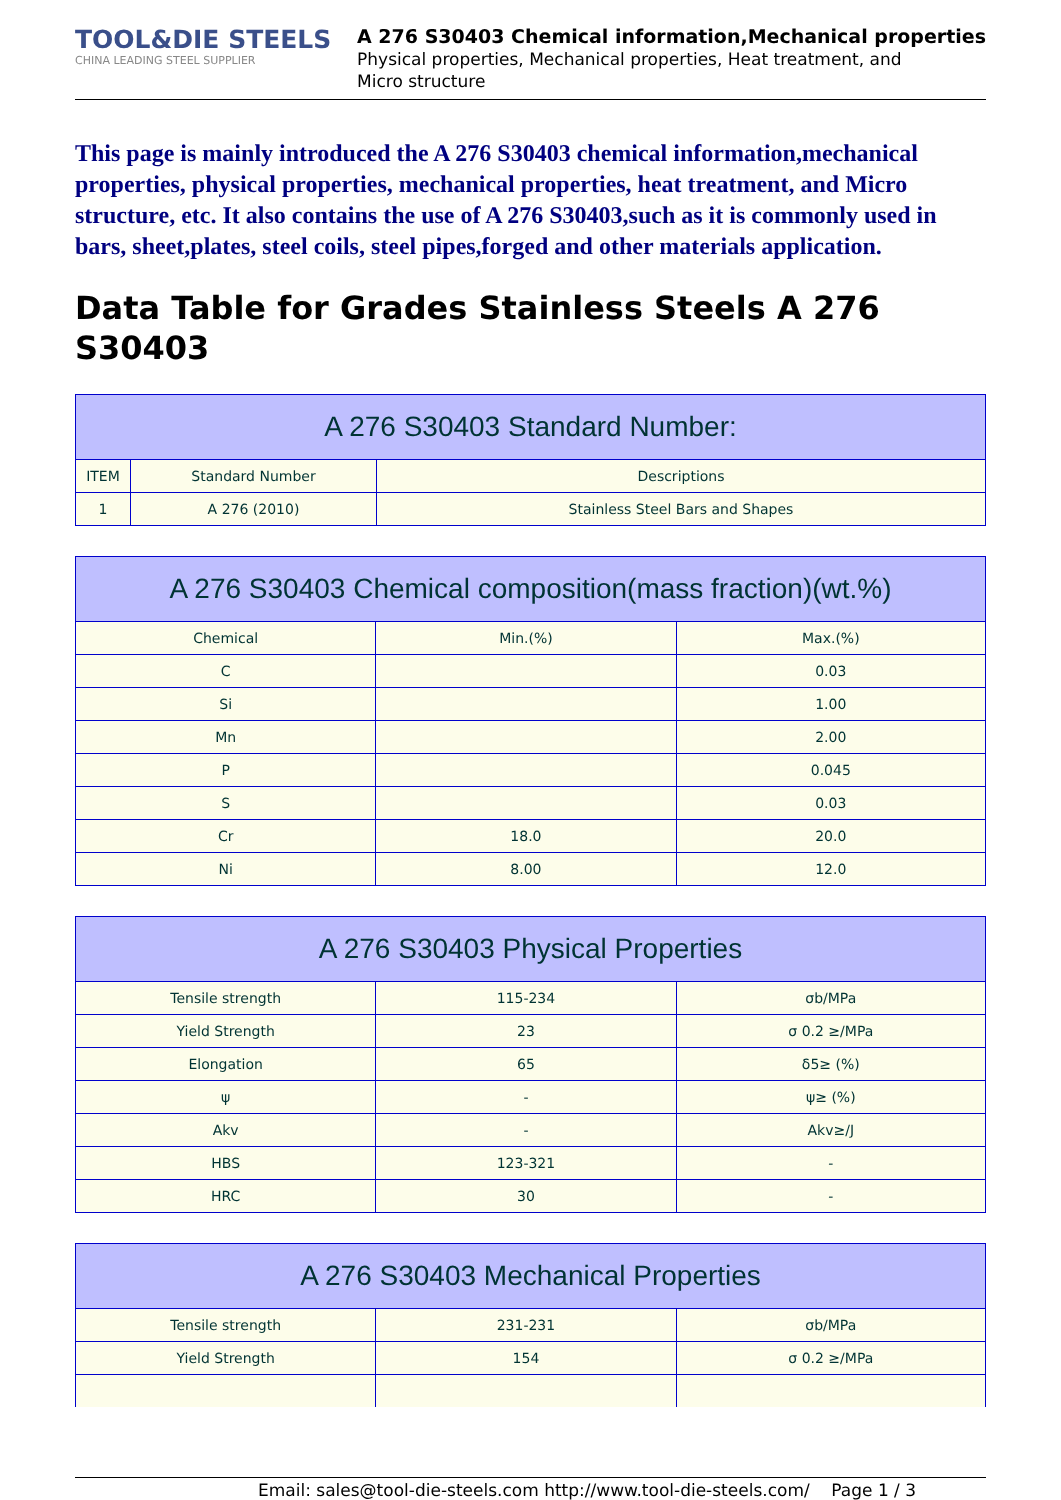TOOL&DIE STEELS
CHINA LEADING STEEL SUPPLIER
A 276 S30403 Chemical information,Mechanical properties
Physical properties, Mechanical properties, Heat treatment, and
Micro structure
This page is mainly introduced the A 276 S30403 chemical information,mechanical properties, physical properties, mechanical properties, heat treatment, and Micro structure, etc. It also contains the use of A 276 S30403,such as it is commonly used in bars, sheet,plates, steel coils, steel pipes,forged and other materials application.
Data Table for Grades Stainless Steels A 276 S30403
| A 276 S30403 Standard Number: | | |
| --- | --- | --- |
| ITEM | Standard Number | Descriptions |
| 1 | A 276 (2010) | Stainless Steel Bars and Shapes |
| A 276 S30403 Chemical composition(mass fraction)(wt.%) | | |
| --- | --- | --- |
| Chemical | Min.(%) | Max.(%) |
| C | | 0.03 |
| Si | | 1.00 |
| Mn | | 2.00 |
| P | | 0.045 |
| S | | 0.03 |
| Cr | 18.0 | 20.0 |
| Ni | 8.00 | 12.0 |
| A 276 S30403 Physical Properties | | |
| --- | --- | --- |
| Tensile strength | 115-234 | σb/MPa |
| Yield Strength | 23 | σ 0.2 ≥/MPa |
| Elongation | 65 | δ5≥ (%) |
| ψ | - | ψ≥ (%) |
| Akv | - | Akv≥/J |
| HBS | 123-321 | - |
| HRC | 30 | - |
| A 276 S30403 Mechanical Properties | | |
| --- | --- | --- |
| Tensile strength | 231-231 | σb/MPa |
| Yield Strength | 154 | σ 0.2 ≥/MPa |
Email: sales@tool-die-steels.com http://www.tool-die-steels.com/ Page 1 / 3